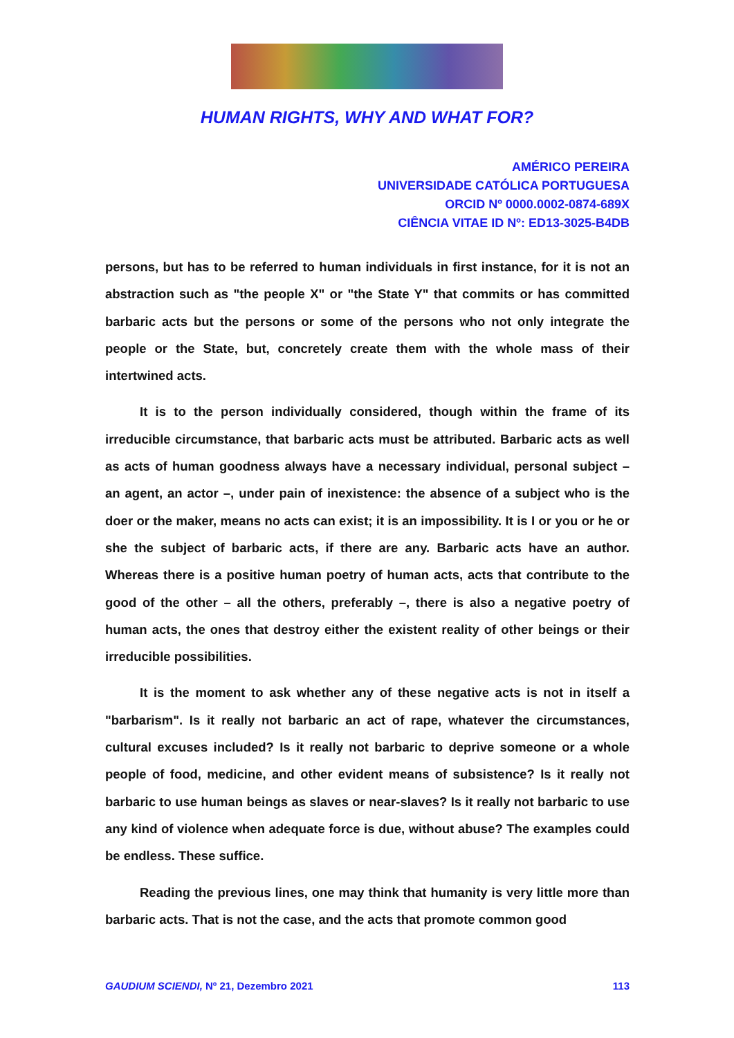HUMAN RIGHTS, WHY AND WHAT FOR?
AMÉRICO PEREIRA
UNIVERSIDADE CATÓLICA PORTUGUESA
ORCID Nº 0000.0002-0874-689X
CIÊNCIA VITAE ID Nº: ED13-3025-B4DB
persons, but has to be referred to human individuals in first instance, for it is not an abstraction such as "the people X" or "the State Y" that commits or has committed barbaric acts but the persons or some of the persons who not only integrate the people or the State, but, concretely create them with the whole mass of their intertwined acts.
It is to the person individually considered, though within the frame of its irreducible circumstance, that barbaric acts must be attributed. Barbaric acts as well as acts of human goodness always have a necessary individual, personal subject – an agent, an actor –, under pain of inexistence: the absence of a subject who is the doer or the maker, means no acts can exist; it is an impossibility. It is I or you or he or she the subject of barbaric acts, if there are any. Barbaric acts have an author. Whereas there is a positive human poetry of human acts, acts that contribute to the good of the other – all the others, preferably –, there is also a negative poetry of human acts, the ones that destroy either the existent reality of other beings or their irreducible possibilities.
It is the moment to ask whether any of these negative acts is not in itself a "barbarism". Is it really not barbaric an act of rape, whatever the circumstances, cultural excuses included? Is it really not barbaric to deprive someone or a whole people of food, medicine, and other evident means of subsistence? Is it really not barbaric to use human beings as slaves or near-slaves? Is it really not barbaric to use any kind of violence when adequate force is due, without abuse? The examples could be endless. These suffice.
Reading the previous lines, one may think that humanity is very little more than barbaric acts. That is not the case, and the acts that promote common good
GAUDIUM SCIENDI, Nº 21, Dezembro 2021 113